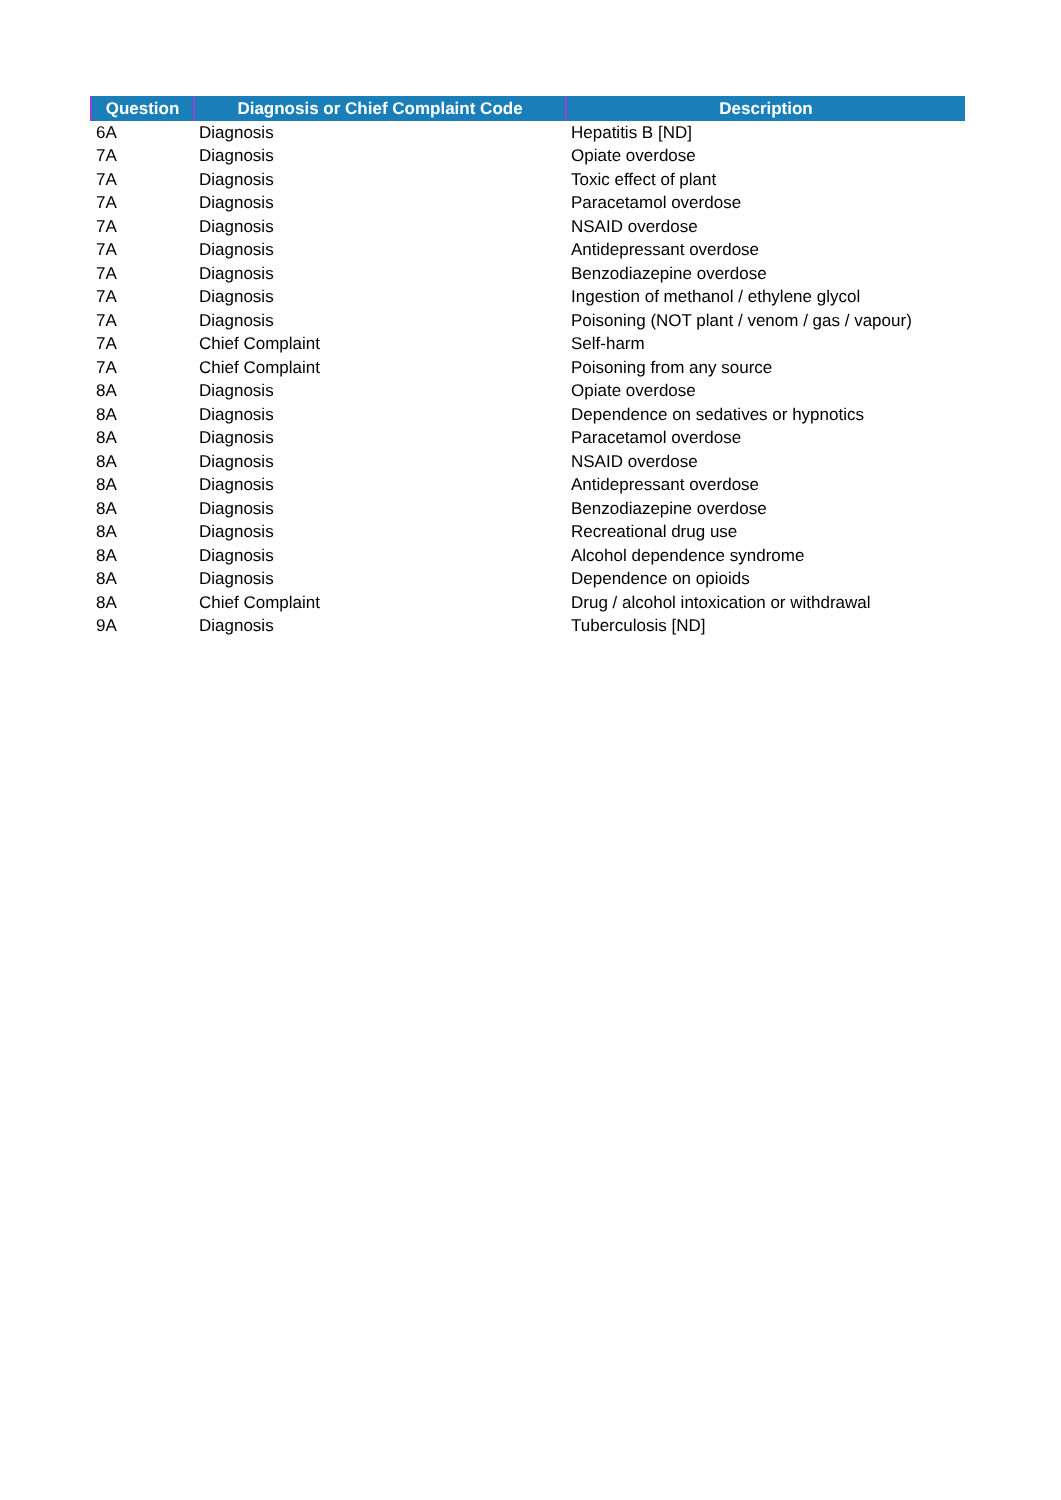| Question | Diagnosis or Chief Complaint Code | Description |
| --- | --- | --- |
| 6A | Diagnosis | Hepatitis B [ND] |
| 7A | Diagnosis | Opiate overdose |
| 7A | Diagnosis | Toxic effect of plant |
| 7A | Diagnosis | Paracetamol overdose |
| 7A | Diagnosis | NSAID overdose |
| 7A | Diagnosis | Antidepressant overdose |
| 7A | Diagnosis | Benzodiazepine overdose |
| 7A | Diagnosis | Ingestion of methanol / ethylene glycol |
| 7A | Diagnosis | Poisoning (NOT plant / venom / gas / vapour) |
| 7A | Chief Complaint | Self-harm |
| 7A | Chief Complaint | Poisoning from any source |
| 8A | Diagnosis | Opiate overdose |
| 8A | Diagnosis | Dependence on sedatives or hypnotics |
| 8A | Diagnosis | Paracetamol overdose |
| 8A | Diagnosis | NSAID overdose |
| 8A | Diagnosis | Antidepressant overdose |
| 8A | Diagnosis | Benzodiazepine overdose |
| 8A | Diagnosis | Recreational drug use |
| 8A | Diagnosis | Alcohol dependence syndrome |
| 8A | Diagnosis | Dependence on opioids |
| 8A | Chief Complaint | Drug / alcohol intoxication or withdrawal |
| 9A | Diagnosis | Tuberculosis [ND] |